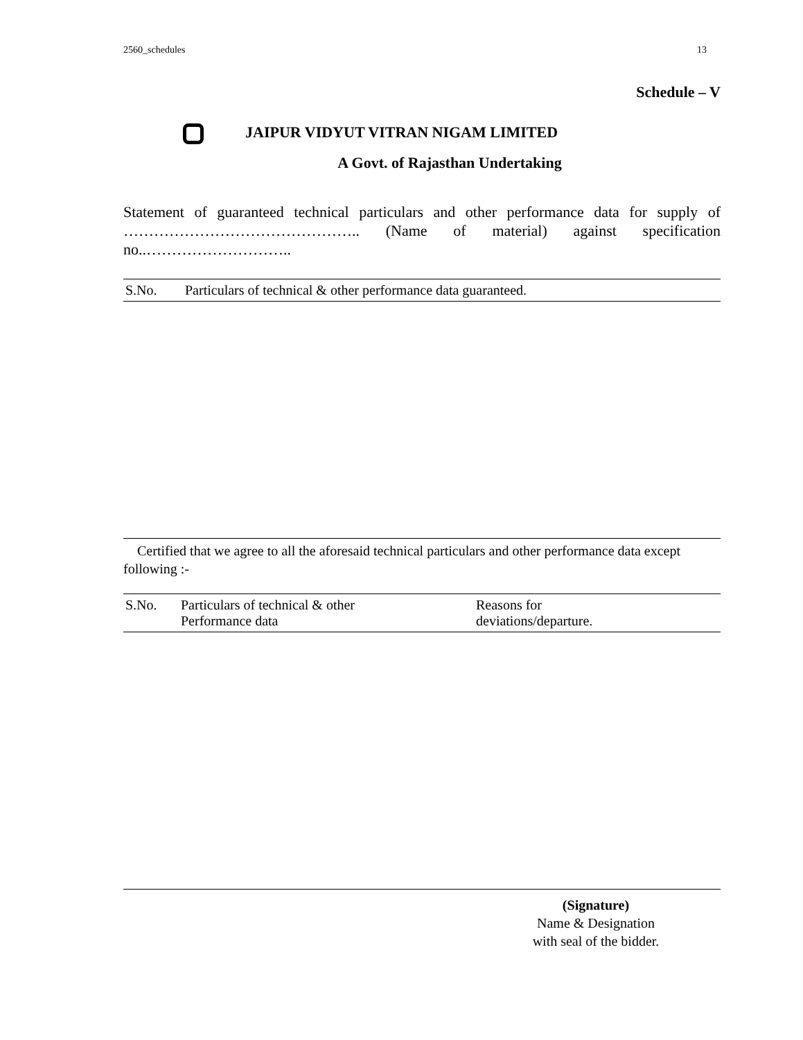2560_schedules 13
Schedule – V
JAIPUR VIDYUT VITRAN NIGAM LIMITED
A Govt. of Rajasthan Undertaking
Statement of guaranteed technical particulars and other performance data for supply of ……………………………………….. (Name of material) against specification no..………………………..
| S.No. | Particulars of technical & other performance data guaranteed. |
| --- | --- |
Certified that we agree to all the aforesaid technical particulars and other performance data except following :-
| S.No. | Particulars of technical & other Performance data | Reasons for deviations/departure. |
| --- | --- | --- |
(Signature)
Name & Designation
with seal of the bidder.